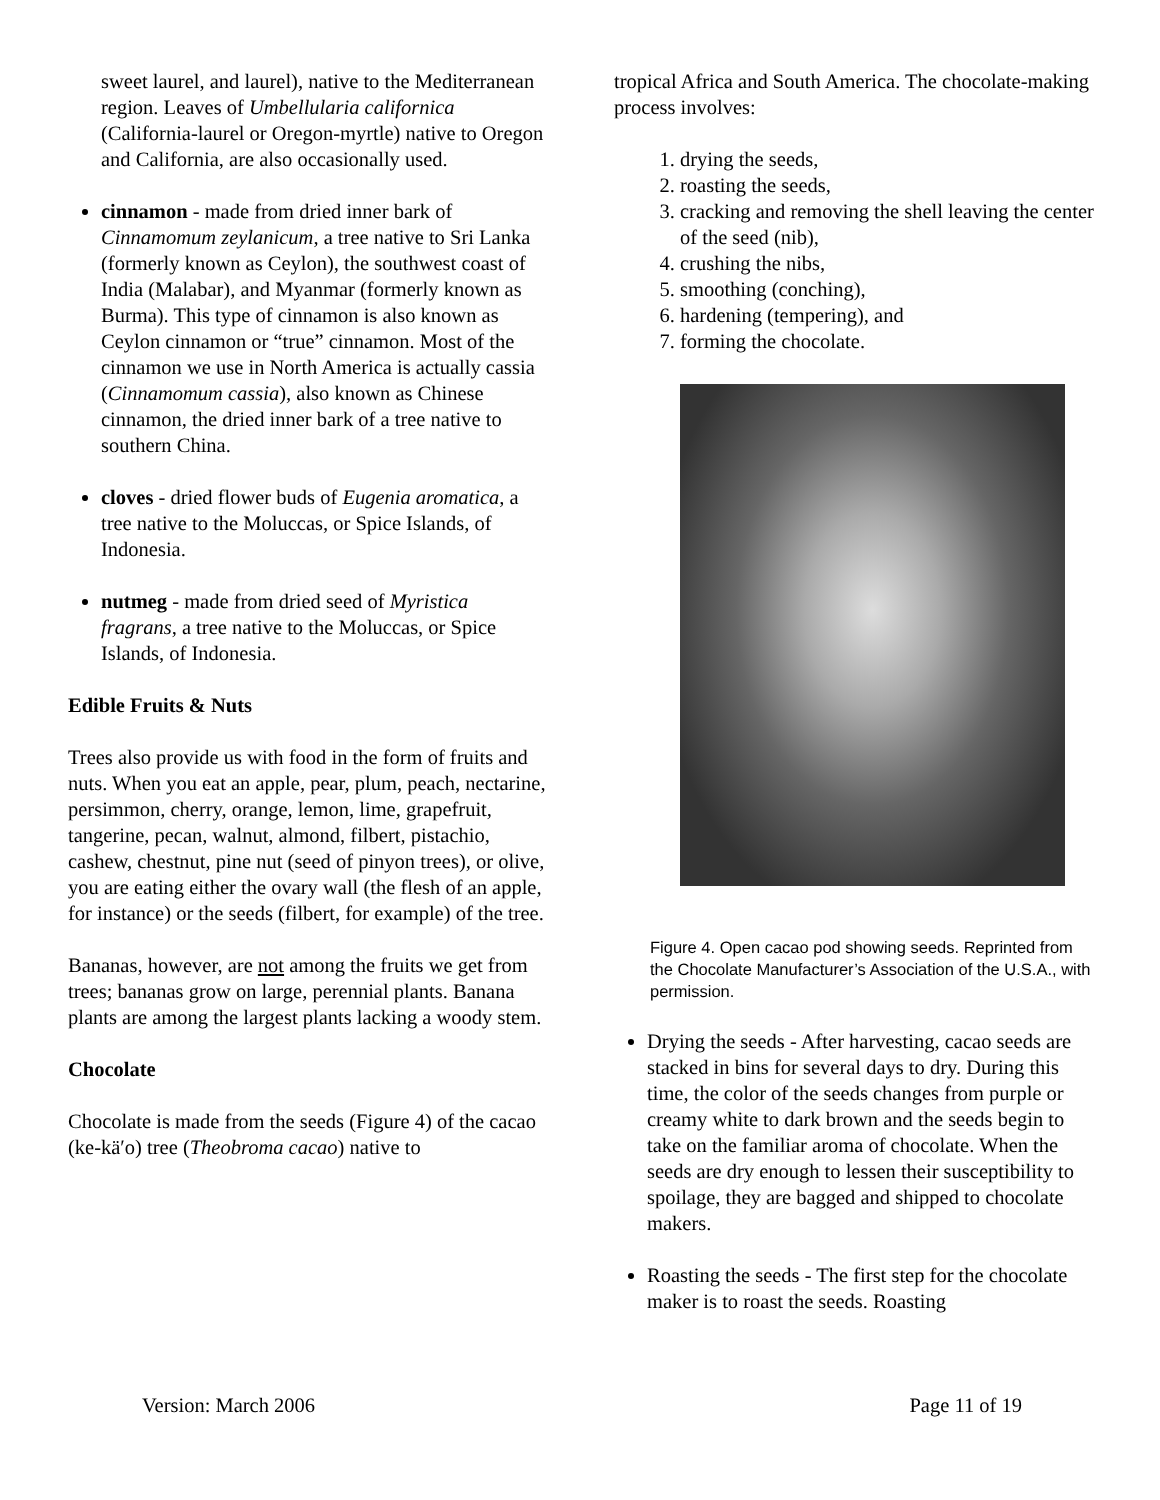sweet laurel, and laurel), native to the Mediterranean region. Leaves of Umbellularia californica (California-laurel or Oregon-myrtle) native to Oregon and California, are also occasionally used.
cinnamon - made from dried inner bark of Cinnamomum zeylanicum, a tree native to Sri Lanka (formerly known as Ceylon), the southwest coast of India (Malabar), and Myanmar (formerly known as Burma). This type of cinnamon is also known as Ceylon cinnamon or “true” cinnamon. Most of the cinnamon we use in North America is actually cassia (Cinnamomum cassia), also known as Chinese cinnamon, the dried inner bark of a tree native to southern China.
cloves - dried flower buds of Eugenia aromatica, a tree native to the Moluccas, or Spice Islands, of Indonesia.
nutmeg - made from dried seed of Myristica fragrans, a tree native to the Moluccas, or Spice Islands, of Indonesia.
Edible Fruits & Nuts
Trees also provide us with food in the form of fruits and nuts. When you eat an apple, pear, plum, peach, nectarine, persimmon, cherry, orange, lemon, lime, grapefruit, tangerine, pecan, walnut, almond, filbert, pistachio, cashew, chestnut, pine nut (seed of pinyon trees), or olive, you are eating either the ovary wall (the flesh of an apple, for instance) or the seeds (filbert, for example) of the tree.
Bananas, however, are not among the fruits we get from trees; bananas grow on large, perennial plants. Banana plants are among the largest plants lacking a woody stem.
Chocolate
Chocolate is made from the seeds (Figure 4) of the cacao (ke-kä′o) tree (Theobroma cacao) native to
tropical Africa and South America. The chocolate-making process involves:
1. drying the seeds,
2. roasting the seeds,
3. cracking and removing the shell leaving the center of the seed (nib),
4. crushing the nibs,
5. smoothing (conching),
6. hardening (tempering), and
7. forming the chocolate.
Figure 4. Open cacao pod showing seeds. Reprinted from the Chocolate Manufacturer’s Association of the U.S.A., with permission.
Drying the seeds - After harvesting, cacao seeds are stacked in bins for several days to dry. During this time, the color of the seeds changes from purple or creamy white to dark brown and the seeds begin to take on the familiar aroma of chocolate. When the seeds are dry enough to lessen their susceptibility to spoilage, they are bagged and shipped to chocolate makers.
Roasting the seeds - The first step for the chocolate maker is to roast the seeds. Roasting
Version: March 2006 Page 11 of 19